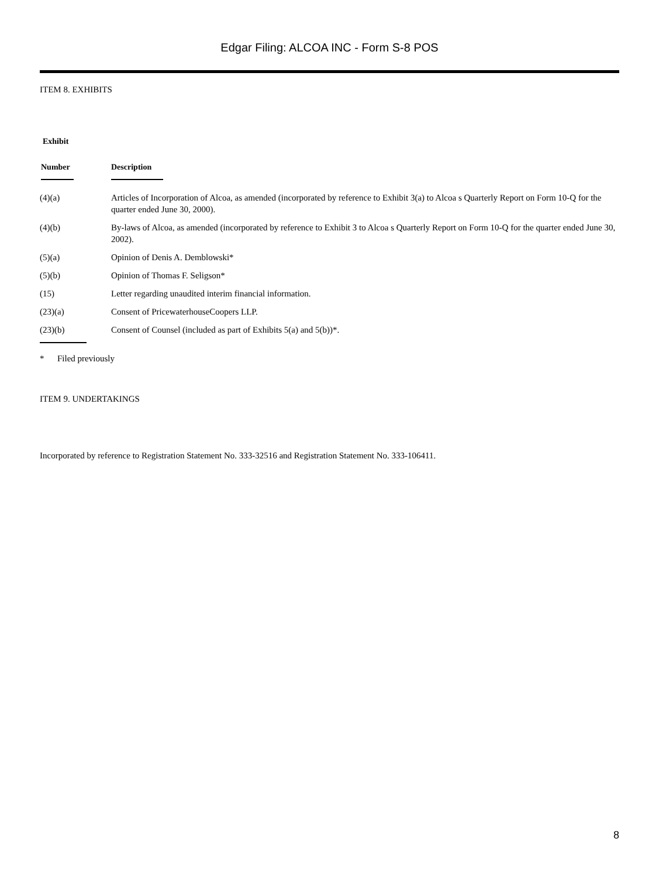Edgar Filing: ALCOA INC - Form S-8 POS
ITEM 8. EXHIBITS
| Exhibit | |
| --- | --- |
| Number | Description |
| (4)(a) | Articles of Incorporation of Alcoa, as amended (incorporated by reference to Exhibit 3(a) to Alcoa s Quarterly Report on Form 10-Q for the quarter ended June 30, 2000). |
| (4)(b) | By-laws of Alcoa, as amended (incorporated by reference to Exhibit 3 to Alcoa s Quarterly Report on Form 10-Q for the quarter ended June 30, 2002). |
| (5)(a) | Opinion of Denis A. Demblowski* |
| (5)(b) | Opinion of Thomas F. Seligson* |
| (15) | Letter regarding unaudited interim financial information. |
| (23)(a) | Consent of PricewaterhouseCoopers LLP. |
| (23)(b) | Consent of Counsel (included as part of Exhibits 5(a) and 5(b))*. |
* Filed previously
ITEM 9. UNDERTAKINGS
Incorporated by reference to Registration Statement No. 333-32516 and Registration Statement No. 333-106411.
8